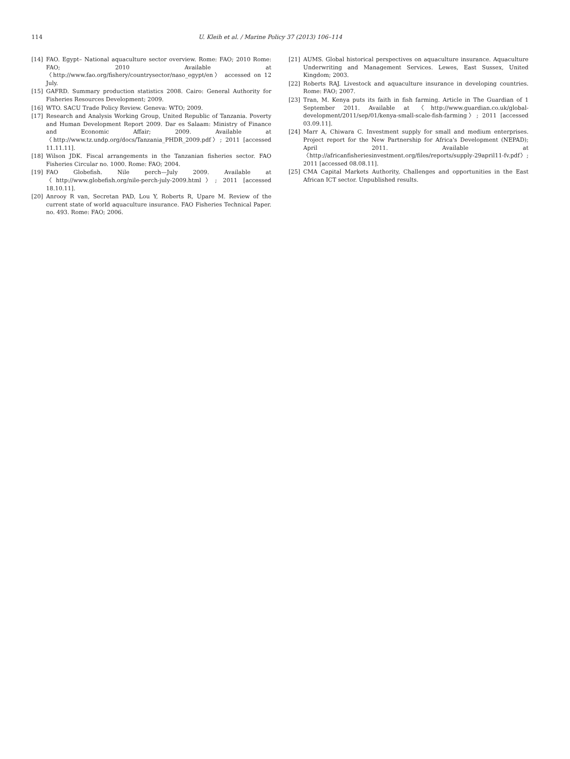114 U. Kleih et al. / Marine Policy 37 (2013) 106–114
[14] FAO. Egypt– National aquaculture sector overview. Rome: FAO; 2010 Rome: FAO; 2010 Available at 〈http://www.fao.org/fishery/countrysector/naso_egypt/en〉 accessed on 12 July.
[15] GAFRD. Summary production statistics 2008. Cairo: General Authority for Fisheries Resources Development; 2009.
[16] WTO. SACU Trade Policy Review. Geneva: WTO; 2009.
[17] Research and Analysis Working Group, United Republic of Tanzania. Poverty and Human Development Report 2009. Dar es Salaam: Ministry of Finance and Economic Affair; 2009. Available at 〈http://www.tz.undp.org/docs/Tanzania_PHDR_2009.pdf〉; 2011 [accessed 11.11.11].
[18] Wilson JDK. Fiscal arrangements in the Tanzanian fisheries sector. FAO Fisheries Circular no. 1000. Rome: FAO; 2004.
[19] FAO Globefish. Nile perch—July 2009. Available at 〈http://www.globefish.org/nile-perch-july-2009.html〉; 2011 [accessed 18.10.11].
[20] Anrooy R van, Secretan PAD, Lou Y, Roberts R, Upare M. Review of the current state of world aquaculture insurance. FAO Fisheries Technical Paper. no. 493. Rome: FAO; 2006.
[21] AUMS. Global historical perspectives on aquaculture insurance. Aquaculture Underwriting and Management Services. Lewes, East Sussex, United Kingdom; 2003.
[22] Roberts RAJ. Livestock and aquaculture insurance in developing countries. Rome: FAO; 2007.
[23] Tran, M. Kenya puts its faith in fish farming. Article in The Guardian of 1 September 2011. Available at 〈http://www.guardian.co.uk/global-development/2011/sep/01/kenya-small-scale-fish-farming〉; 2011 [accessed 03.09.11].
[24] Marr A, Chiwara C. Investment supply for small and medium enterprises. Project report for the New Partnership for Africa's Development (NEPAD); April 2011. Available at 〈http://africanfisheriesinvestment.org/files/reports/supply-29april11-fv.pdf〉; 2011 [accessed 08.08.11].
[25] CMA Capital Markets Authority, Challenges and opportunities in the East African ICT sector. Unpublished results.